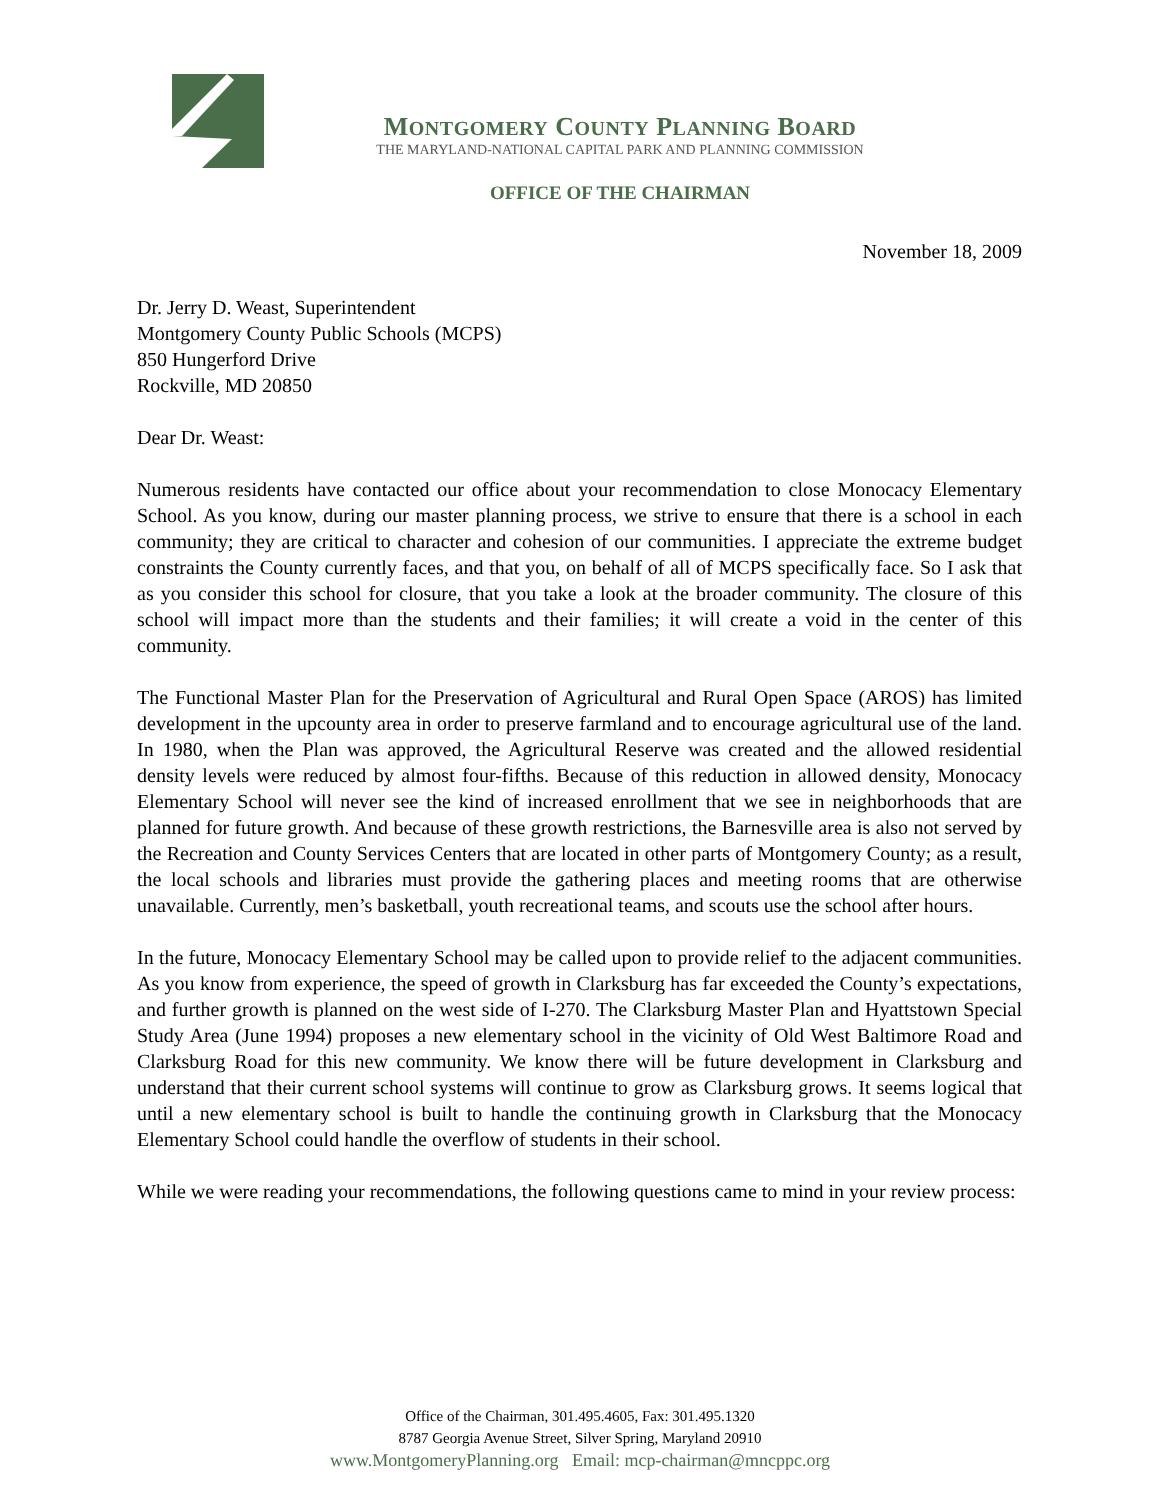MONTGOMERY COUNTY PLANNING BOARD
THE MARYLAND-NATIONAL CAPITAL PARK AND PLANNING COMMISSION
OFFICE OF THE CHAIRMAN
November 18, 2009
Dr. Jerry D. Weast, Superintendent
Montgomery County Public Schools (MCPS)
850 Hungerford Drive
Rockville, MD 20850
Dear Dr. Weast:
Numerous residents have contacted our office about your recommendation to close Monocacy Elementary School. As you know, during our master planning process, we strive to ensure that there is a school in each community; they are critical to character and cohesion of our communities. I appreciate the extreme budget constraints the County currently faces, and that you, on behalf of all of MCPS specifically face. So I ask that as you consider this school for closure, that you take a look at the broader community. The closure of this school will impact more than the students and their families; it will create a void in the center of this community.
The Functional Master Plan for the Preservation of Agricultural and Rural Open Space (AROS) has limited development in the upcounty area in order to preserve farmland and to encourage agricultural use of the land. In 1980, when the Plan was approved, the Agricultural Reserve was created and the allowed residential density levels were reduced by almost four-fifths. Because of this reduction in allowed density, Monocacy Elementary School will never see the kind of increased enrollment that we see in neighborhoods that are planned for future growth. And because of these growth restrictions, the Barnesville area is also not served by the Recreation and County Services Centers that are located in other parts of Montgomery County; as a result, the local schools and libraries must provide the gathering places and meeting rooms that are otherwise unavailable. Currently, men’s basketball, youth recreational teams, and scouts use the school after hours.
In the future, Monocacy Elementary School may be called upon to provide relief to the adjacent communities. As you know from experience, the speed of growth in Clarksburg has far exceeded the County’s expectations, and further growth is planned on the west side of I-270. The Clarksburg Master Plan and Hyattstown Special Study Area (June 1994) proposes a new elementary school in the vicinity of Old West Baltimore Road and Clarksburg Road for this new community. We know there will be future development in Clarksburg and understand that their current school systems will continue to grow as Clarksburg grows. It seems logical that until a new elementary school is built to handle the continuing growth in Clarksburg that the Monocacy Elementary School could handle the overflow of students in their school.
While we were reading your recommendations, the following questions came to mind in your review process:
Office of the Chairman, 301.495.4605, Fax: 301.495.1320
8787 Georgia Avenue Street, Silver Spring, Maryland 20910
www.MontgomeryPlanning.org Email: mcp-chairman@mncppc.org